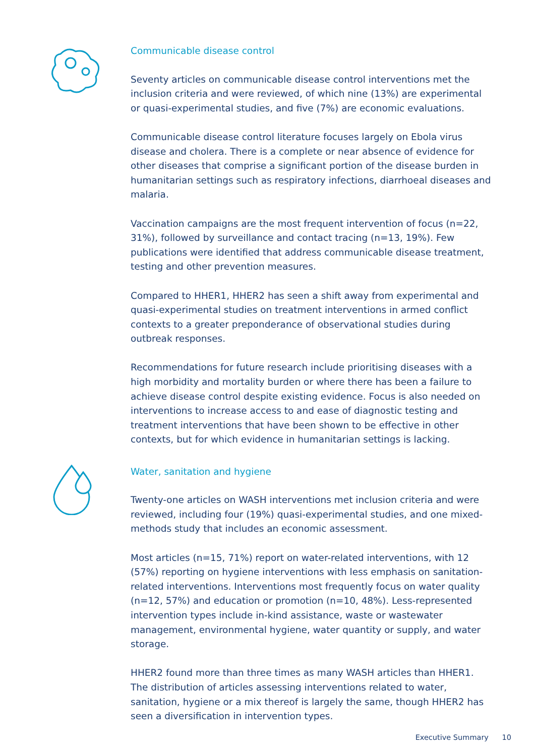Communicable disease control
Seventy articles on communicable disease control interventions met the inclusion criteria and were reviewed, of which nine (13%) are experimental or quasi-experimental studies, and five (7%) are economic evaluations.
Communicable disease control literature focuses largely on Ebola virus disease and cholera. There is a complete or near absence of evidence for other diseases that comprise a significant portion of the disease burden in humanitarian settings such as respiratory infections, diarrhoeal diseases and malaria.
Vaccination campaigns are the most frequent intervention of focus (n=22, 31%), followed by surveillance and contact tracing (n=13, 19%). Few publications were identified that address communicable disease treatment, testing and other prevention measures.
Compared to HHER1, HHER2 has seen a shift away from experimental and quasi-experimental studies on treatment interventions in armed conflict contexts to a greater preponderance of observational studies during outbreak responses.
Recommendations for future research include prioritising diseases with a high morbidity and mortality burden or where there has been a failure to achieve disease control despite existing evidence. Focus is also needed on interventions to increase access to and ease of diagnostic testing and treatment interventions that have been shown to be effective in other contexts, but for which evidence in humanitarian settings is lacking.
Water, sanitation and hygiene
Twenty-one articles on WASH interventions met inclusion criteria and were reviewed, including four (19%) quasi-experimental studies, and one mixed-methods study that includes an economic assessment.
Most articles (n=15, 71%) report on water-related interventions, with 12 (57%) reporting on hygiene interventions with less emphasis on sanitation-related interventions. Interventions most frequently focus on water quality (n=12, 57%) and education or promotion (n=10, 48%). Less-represented intervention types include in-kind assistance, waste or wastewater management, environmental hygiene, water quantity or supply, and water storage.
HHER2 found more than three times as many WASH articles than HHER1. The distribution of articles assessing interventions related to water, sanitation, hygiene or a mix thereof is largely the same, though HHER2 has seen a diversification in intervention types.
Executive Summary 10